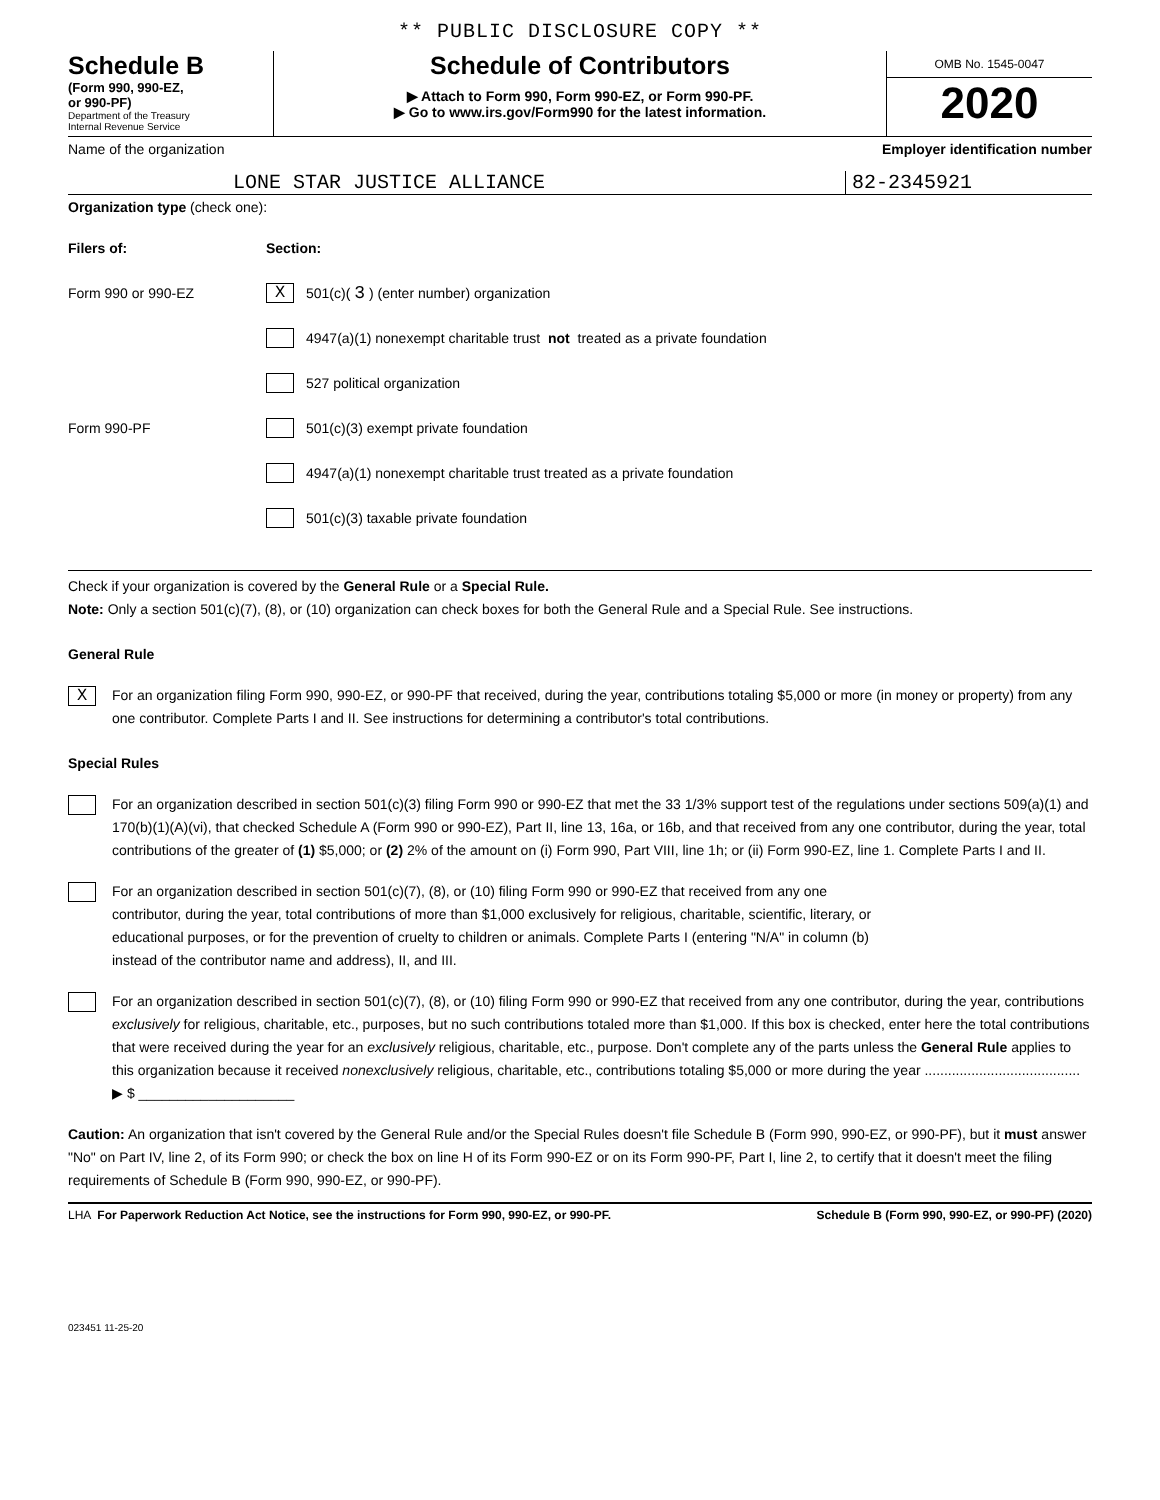** PUBLIC DISCLOSURE COPY **
Schedule B
(Form 990, 990-EZ,
or 990-PF)
Department of the Treasury
Internal Revenue Service
Schedule of Contributors
▶ Attach to Form 990, Form 990-EZ, or Form 990-PF.
▶ Go to www.irs.gov/Form990 for the latest information.
OMB No. 1545-0047
2020
Name of the organization Employer identification number
LONE STAR JUSTICE ALLIANCE 82-2345921
Organization type (check one):
Filers of: Section:
Form 990 or 990-EZ X 501(c)( 3 ) (enter number) organization
4947(a)(1) nonexempt charitable trust not treated as a private foundation
527 political organization
Form 990-PF 501(c)(3) exempt private foundation
4947(a)(1) nonexempt charitable trust treated as a private foundation
501(c)(3) taxable private foundation
Check if your organization is covered by the General Rule or a Special Rule.
Note: Only a section 501(c)(7), (8), or (10) organization can check boxes for both the General Rule and a Special Rule. See instructions.
General Rule
X
For an organization filing Form 990, 990-EZ, or 990-PF that received, during the year, contributions totaling $5,000 or more (in money or property) from any one contributor. Complete Parts I and II. See instructions for determining a contributor's total contributions.
Special Rules
For an organization described in section 501(c)(3) filing Form 990 or 990-EZ that met the 33 1/3% support test of the regulations under sections 509(a)(1) and 170(b)(1)(A)(vi), that checked Schedule A (Form 990 or 990-EZ), Part II, line 13, 16a, or 16b, and that received from any one contributor, during the year, total contributions of the greater of (1) $5,000; or (2) 2% of the amount on (i) Form 990, Part VIII, line 1h; or (ii) Form 990-EZ, line 1. Complete Parts I and II.
For an organization described in section 501(c)(7), (8), or (10) filing Form 990 or 990-EZ that received from any one contributor, during the year, total contributions of more than $1,000 exclusively for religious, charitable, scientific, literary, or educational purposes, or for the prevention of cruelty to children or animals. Complete Parts I (entering "N/A" in column (b) instead of the contributor name and address), II, and III.
For an organization described in section 501(c)(7), (8), or (10) filing Form 990 or 990-EZ that received from any one contributor, during the year, contributions exclusively for religious, charitable, etc., purposes, but no such contributions totaled more than $1,000. If this box is checked, enter here the total contributions that were received during the year for an exclusively religious, charitable, etc., purpose. Don't complete any of the parts unless the General Rule applies to this organization because it received nonexclusively religious, charitable, etc., contributions totaling $5,000 or more during the year ........................................ ▶ $ ____________________
Caution: An organization that isn't covered by the General Rule and/or the Special Rules doesn't file Schedule B (Form 990, 990-EZ, or 990-PF), but it must answer "No" on Part IV, line 2, of its Form 990; or check the box on line H of its Form 990-EZ or on its Form 990-PF, Part I, line 2, to certify that it doesn't meet the filing requirements of Schedule B (Form 990, 990-EZ, or 990-PF).
LHA For Paperwork Reduction Act Notice, see the instructions for Form 990, 990-EZ, or 990-PF. Schedule B (Form 990, 990-EZ, or 990-PF) (2020)
023451 11-25-20